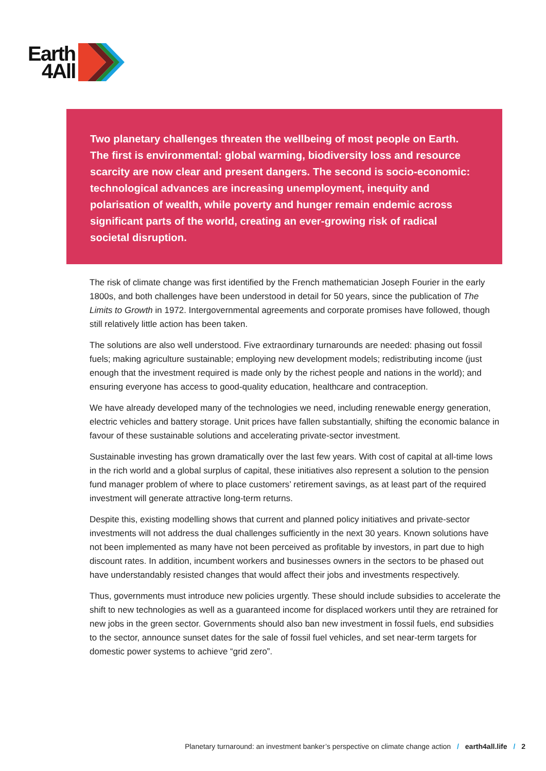Earth
4All
Two planetary challenges threaten the wellbeing of most people on Earth. The first is environmental: global warming, biodiversity loss and resource scarcity are now clear and present dangers. The second is socio-economic: technological advances are increasing unemployment, inequity and polarisation of wealth, while poverty and hunger remain endemic across significant parts of the world, creating an ever-growing risk of radical societal disruption.
The risk of climate change was first identified by the French mathematician Joseph Fourier in the early 1800s, and both challenges have been understood in detail for 50 years, since the publication of The Limits to Growth in 1972. Intergovernmental agreements and corporate promises have followed, though still relatively little action has been taken.
The solutions are also well understood. Five extraordinary turnarounds are needed: phasing out fossil fuels; making agriculture sustainable; employing new development models; redistributing income (just enough that the investment required is made only by the richest people and nations in the world); and ensuring everyone has access to good-quality education, healthcare and contraception.
We have already developed many of the technologies we need, including renewable energy generation, electric vehicles and battery storage. Unit prices have fallen substantially, shifting the economic balance in favour of these sustainable solutions and accelerating private-sector investment.
Sustainable investing has grown dramatically over the last few years. With cost of capital at all-time lows in the rich world and a global surplus of capital, these initiatives also represent a solution to the pension fund manager problem of where to place customers’ retirement savings, as at least part of the required investment will generate attractive long-term returns.
Despite this, existing modelling shows that current and planned policy initiatives and private-sector investments will not address the dual challenges sufficiently in the next 30 years. Known solutions have not been implemented as many have not been perceived as profitable by investors, in part due to high discount rates. In addition, incumbent workers and businesses owners in the sectors to be phased out have understandably resisted changes that would affect their jobs and investments respectively.
Thus, governments must introduce new policies urgently. These should include subsidies to accelerate the shift to new technologies as well as a guaranteed income for displaced workers until they are retrained for new jobs in the green sector. Governments should also ban new investment in fossil fuels, end subsidies to the sector, announce sunset dates for the sale of fossil fuel vehicles, and set near-term targets for domestic power systems to achieve “grid zero”.
Planetary turnaround: an investment banker’s perspective on climate change action / earth4all.life / 2